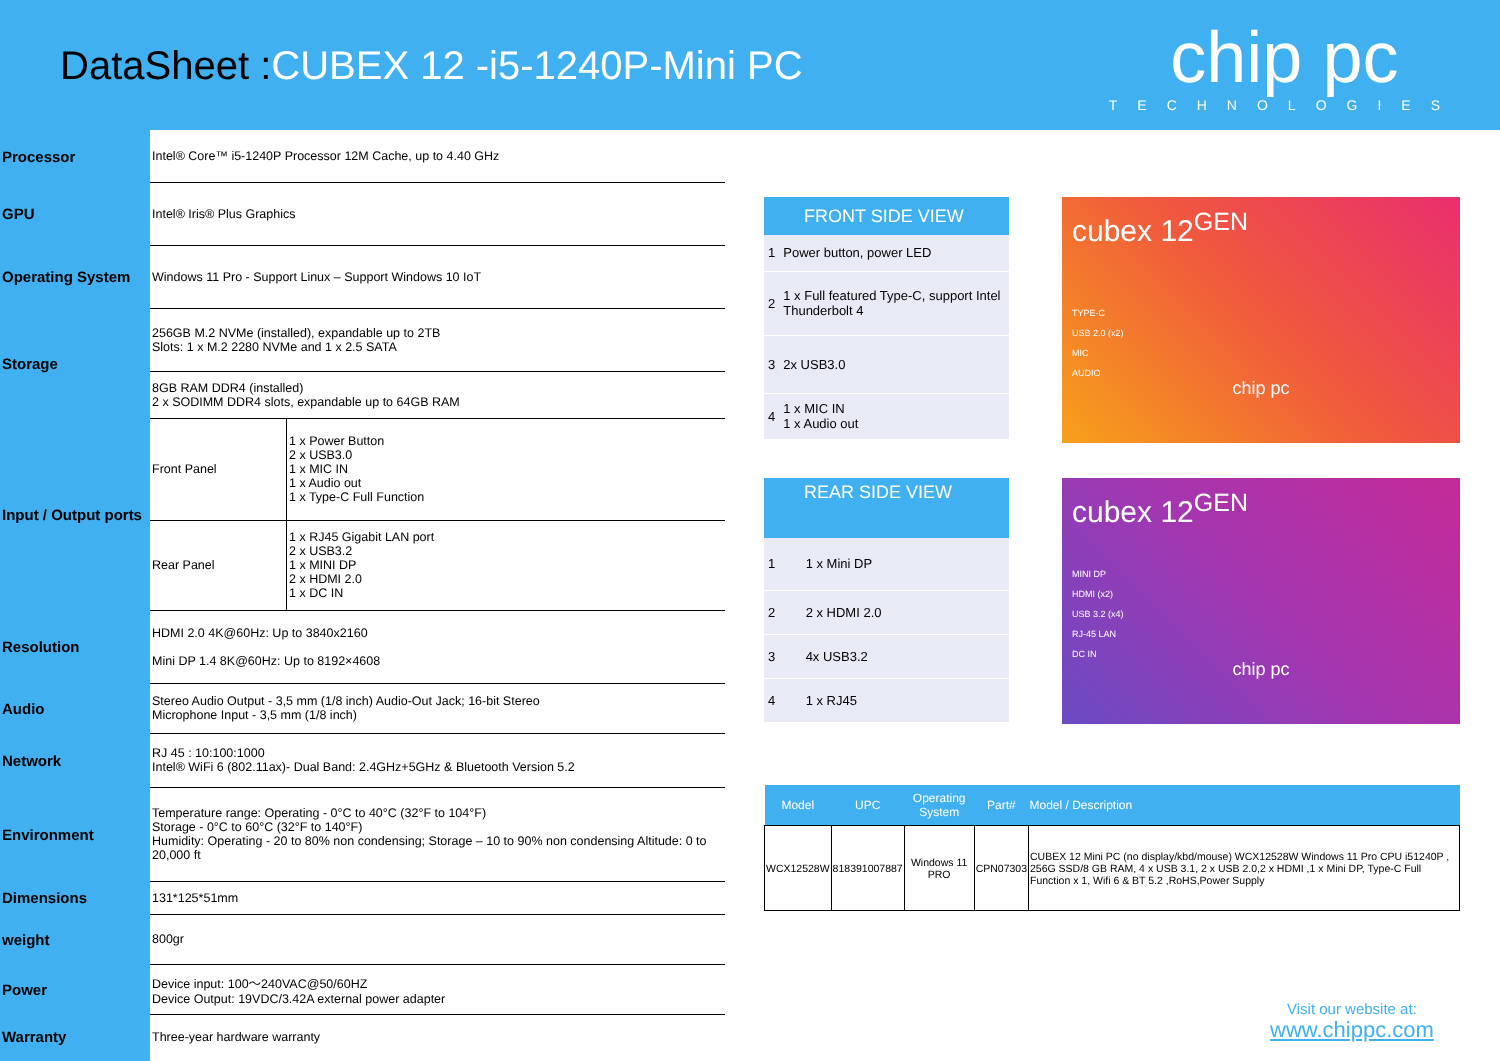DataSheet :CUBEX 12 -i5-1240P-Mini PC
chip pc
TECHNOLOGIES
| Processor | Intel® Core™ i5-1240P Processor 12M Cache, up to 4.40 GHz | |
| GPU | Intel® Iris® Plus Graphics | |
| Operating System | Windows 11 Pro - Support Linux – Support Windows 10 IoT | |
| Storage | 256GB M.2 NVMe (installed), expandable up to 2TB Slots: 1 x M.2 2280 NVMe and 1 x 2.5 SATA | |
| | 8GB RAM DDR4 (installed) 2 x SODIMM DDR4 slots, expandable up to 64GB RAM | |
| Input / Output ports | Front Panel | 1 x Power Button 2 x USB3.0 1 x MIC IN 1 x Audio out 1 x Type-C Full Function |
| | Rear Panel | 1 x RJ45 Gigabit LAN port 2 x USB3.2 1 x MINI DP 2 x HDMI 2.0 1 x DC IN |
| Resolution | HDMI 2.0 4K@60Hz: Up to 3840x2160 Mini DP 1.4 8K@60Hz: Up to 8192×4608 | |
| Audio | Stereo Audio Output - 3,5 mm (1/8 inch) Audio-Out Jack; 16-bit Stereo Microphone Input - 3,5 mm (1/8 inch) | |
| Network | RJ 45 : 10:100:1000 Intel® WiFi 6 (802.11ax)- Dual Band: 2.4GHz+5GHz & Bluetooth Version 5.2 | |
| Environment | Temperature range: Operating - 0°C to 40°C (32°F to 104°F) Storage - 0°C to 60°C (32°F to 140°F) Humidity: Operating - 20 to 80% non condensing; Storage – 10 to 90% non condensing Altitude: 0 to 20,000 ft | |
| Dimensions | 131*125*51mm | |
| weight | 800gr | |
| Power | Device input: 100～240VAC@50/60HZ Device Output: 19VDC/3.42A external power adapter | |
| Warranty | Three-year hardware warranty | |
| FRONT SIDE VIEW | |
| --- | --- |
| 1 | Power button, power LED |
| 2 | 1 x Full featured Type-C, support Intel Thunderbolt 4 |
| 3 | 2x USB3.0 |
| 4 | 1 x MIC IN 1 x Audio out |
cubex 12<sup>GEN</sup>
TYPE-C
USB 2.0 (x2)
MIC
AUDIO
chip pc
| REAR SIDE VIEW | |
| --- | --- |
| 1 | 1 x Mini DP |
| 2 | 2 x HDMI 2.0 |
| 3 | 4x USB3.2 |
| 4 | 1 x RJ45 |
cubex 12<sup>GEN</sup>
MINI DP
HDMI (x2)
USB 3.2 (x4)
RJ-45 LAN
DC IN
chip pc
| Model | UPC | Operating System | Part# | Model / Description |
| --- | --- | --- | --- | --- |
| WCX12528W | 818391007887 | Windows 11 PRO | CPN07303 | CUBEX 12 Mini PC (no display/kbd/mouse) WCX12528W Windows 11 Pro CPU i51240P , 256G SSD/8 GB RAM, 4 x USB 3.1, 2 x USB 2.0,2 x HDMI ,1 x Mini DP, Type-C Full Function x 1, Wifi 6 & BT 5.2 ,RoHS,Power Supply |
Visit our website at:
www.chippc.com